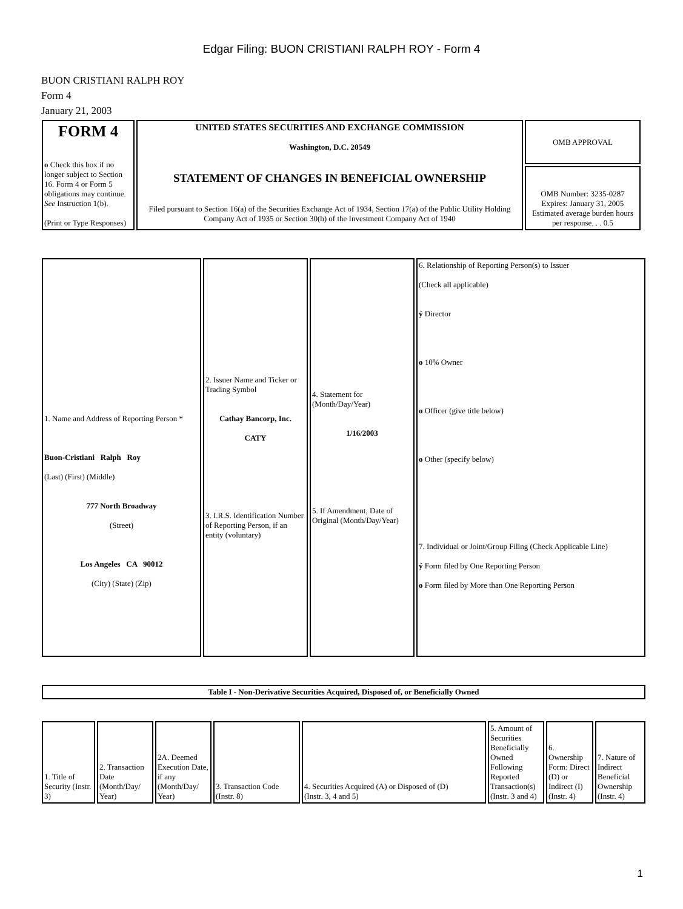Edgar Filing: BUON CRISTIANI RALPH ROY - Form 4
BUON CRISTIANI RALPH ROY
Form 4
January 21, 2003
| FORM 4 o Check this box if no longer subject to Section 16. Form 4 or Form 5 obligations may continue. See Instruction 1(b). (Print or Type Responses) | UNITED STATES SECURITIES AND EXCHANGE COMMISSION Washington, D.C. 20549 STATEMENT OF CHANGES IN BENEFICIAL OWNERSHIP Filed pursuant to Section 16(a) of the Securities Exchange Act of 1934, Section 17(a) of the Public Utility Holding Company Act of 1935 or Section 30(h) of the Investment Company Act of 1940 | OMB APPROVAL |
| | | OMB Number: 3235-0287 Expires: January 31, 2005 Estimated average burden hours per response. . . 0.5 |
| 1. Name and Address of Reporting Person * Buon-Cristiani Ralph Roy (Last) (First) (Middle) 777 North Broadway (Street) Los Angeles CA 90012 (City) (State) (Zip) | 2. Issuer Name and Ticker or Trading Symbol Cathay Bancorp, Inc. CATY 3. I.R.S. Identification Number of Reporting Person, if an entity (voluntary) | 4. Statement for (Month/Day/Year) 1/16/2003 5. If Amendment, Date of Original (Month/Day/Year) | 6. Relationship of Reporting Person(s) to Issuer (Check all applicable) ý Director o 10% Owner o Officer (give title below) o Other (specify below) 7. Individual or Joint/Group Filing (Check Applicable Line) ý Form filed by One Reporting Person o Form filed by More than One Reporting Person |
| Table I - Non-Derivative Securities Acquired, Disposed of, or Beneficially Owned |
| 1. Title of Security (Instr. 3) | 2. Transaction Date (Month/Day/ Year) | 2A. Deemed Execution Date, if any (Month/Day/ Year) | 3. Transaction Code (Instr. 8) | 4. Securities Acquired (A) or Disposed of (D) (Instr. 3, 4 and 5) | 5. Amount of Securities Beneficially Owned Following Reported Transaction(s) (Instr. 3 and 4) | 6. Ownership Form: Direct (D) or Indirect (I) (Instr. 4) | 7. Nature of Indirect Beneficial Ownership (Instr. 4) |
1